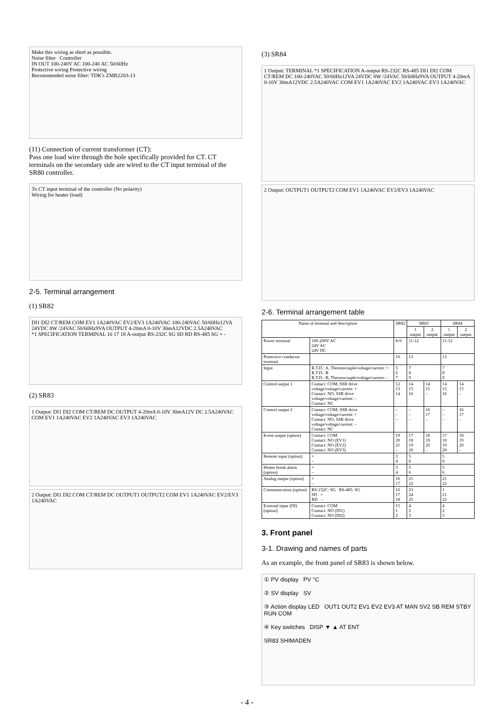Make this wiring as short as possible.
Noise filter Controller
IN OUT 100-240V AC 100-240 AC 50/60Hz
Protective wiring Protective wiring
Recommended noise filter: TDK's ZMB2203-13
(11) Connection of current transformer (CT):
Pass one load wire through the hole specifically provided for CT. CT terminals on the secondary side are wired to the CT input terminal of the SR80 controller.
To CT input terminal of the controller (No polarity)
Wiring for heater (load)
2-5. Terminal arrangement
(1) SR82
DI1 DI2 CT/REM COM EV1 1A240VAC EV2/EV3 1A240VAC 100-240VAC 50/60Hz12VA 24VDC 8W /24VAC 50/60Hz9VA OUTPUT 4-20mA 0-10V 30mA12VDC 2.5A240VAC
*1 SPECIFICATION TERMINAL 16 17 18 A-output RS-232C SG SD RD RS-485 SG + -
(2) SR83
1 Output: DI1 DI2 COM CT/REM DC OUTPUT 4-20mA 0-10V 30mA12V DC 2.5A240VAC COM EV1 1A240VAC EV2 1A240VAC EV3 1A240VAC
2 Output: DI1 DI2 COM CT/REM DC OUTPUT1 OUTPUT2 COM EV1 1A240VAC EV2/EV3 1A240VAC
(3) SR84
1 Output: TERMINAL *1 SPECIFICATION A-output RS-232C RS-485 DI1 DI2 COM CT/REM DC 100-240VAC 50/60Hz12VA 24VDC 8W /24VAC 50/60Hz9VA OUTPUT 4-20mA 0-10V 30mA12VDC 2.5A240VAC COM EV1 1A240VAC EV2 1A240VAC EV3 1A240VAC
2 Output: OUTPUT1 OUTPUT2 COM EV1 1A240VAC EV2/EV3 1A240VAC
2-6. Terminal arrangement table
| Name of terminal and description | | SR82 | SR83 | | SR84 | |
| --- | --- | --- | --- | --- | --- | --- |
| | | | 1 output | 2 output | 1 output | 2 output |
| Power terminal | 100-200V AC 24V AC 24V DC | 8-9 | 11-12 | | 11-12 | |
| Protective conductor terminal | | 10 | 13 | | 13 | |
| Input | R.T.D.: A, Thermocouple/voltage/current: + R.T.D.: B R.T.D.: B, Thermocouple/voltage/current: – | 5 6 7 | 7 8 9 | | 7 8 9 | |
| Control output 1 | Contact: COM, SSR drive voltage/voltage/current: + Contact: NO, SSR drive voltage/voltage/current: – Contact: NC | 12 13 14 | 14 15 16 | 14 15 – | 14 15 16 | 14 15 – |
| Control output 2 | Contact: COM, SSR drive voltage/voltage/current: + Contact: NO, SSR drive voltage/voltage/current: – Contact: NC | – – – | – – – | 16 17 – | – – – | 16 17 – |
| Event output (option) | Contact: COM Contact: NO (EV1) Contact: NO (EV2) Contact: NO (EV3) | 19 20 21 – | 17 18 19 20 | 18 19 20 – | 17 18 19 20 | 18 19 20 – |
| Remote input (option) | + – | 3 4 | 5 6 | | 5 6 | |
| Heater break alarm (option) | + – | 3 4 | 5 6 | | 5 6 | |
| Analog output (option) | + – | 16 17 | 21 22 | | 21 22 | |
| Communication (option) | RS-232C: SG RS-485: SG SD + RD – | 16 17 18 | 23 24 25 | | 1 21 22 | |
| External input (DI) (option) | Contact: COM Contact: NO (DI1) Contact: NO (DI2) | 15 1 2 | 4 2 3 | | 4 2 3 | |
3. Front panel
3-1. Drawing and names of parts
As an example, the front panel of SR83 is shown below.
① PV display PV °C
② SV display SV
③ Action display LED OUT1 OUT2 EV1 EV2 EV3 AT MAN SV2 SB REM STBY RUN COM
④ Key switches DISP ▼ ▲ AT ENT
SR83 SHIMADEN
- 4 -